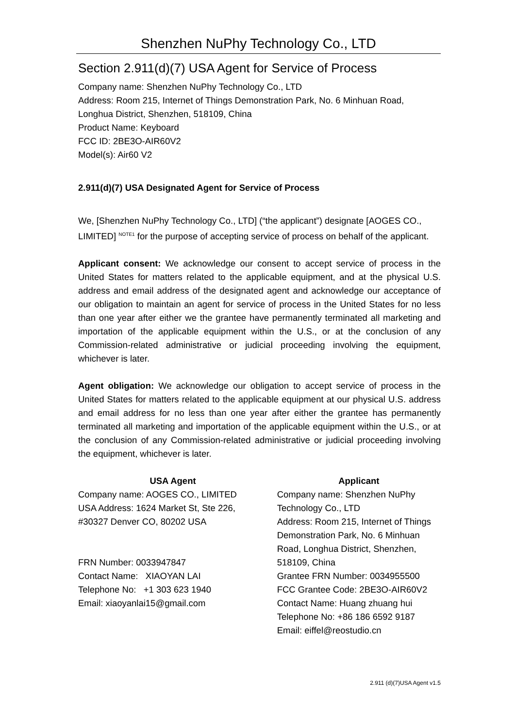Shenzhen NuPhy Technology Co., LTD
Section 2.911(d)(7) USA Agent for Service of Process
Company name: Shenzhen NuPhy Technology Co., LTD
Address: Room 215, Internet of Things Demonstration Park, No. 6 Minhuan Road, Longhua District, Shenzhen, 518109, China
Product Name: Keyboard
FCC ID: 2BE3O-AIR60V2
Model(s): Air60 V2
2.911(d)(7) USA Designated Agent for Service of Process
We, [Shenzhen NuPhy Technology Co., LTD] (“the applicant”) designate [AOGES CO., LIMITED] <sup>NOTE1</sup> for the purpose of accepting service of process on behalf of the applicant.
Applicant consent: We acknowledge our consent to accept service of process in the United States for matters related to the applicable equipment, and at the physical U.S. address and email address of the designated agent and acknowledge our acceptance of our obligation to maintain an agent for service of process in the United States for no less than one year after either we the grantee have permanently terminated all marketing and importation of the applicable equipment within the U.S., or at the conclusion of any Commission-related administrative or judicial proceeding involving the equipment, whichever is later.
Agent obligation: We acknowledge our obligation to accept service of process in the United States for matters related to the applicable equipment at our physical U.S. address and email address for no less than one year after either the grantee has permanently terminated all marketing and importation of the applicable equipment within the U.S., or at the conclusion of any Commission-related administrative or judicial proceeding involving the equipment, whichever is later.
USA Agent
Company name: AOGES CO., LIMITED
USA Address: 1624 Market St, Ste 226,
#30327 Denver CO, 80202 USA
FRN Number: 0033947847
Contact Name: XIAOYAN LAI
Telephone No: +1 303 623 1940
Email: xiaoyanlai15@gmail.com
Applicant
Company name: Shenzhen NuPhy Technology Co., LTD
Address: Room 215, Internet of Things Demonstration Park, No. 6 Minhuan Road, Longhua District, Shenzhen, 518109, China
Grantee FRN Number: 0034955500
FCC Grantee Code: 2BE3O-AIR60V2
Contact Name: Huang zhuang hui
Telephone No: +86 186 6592 9187
Email: eiffel@reostudio.cn
2.911 (d)(7)USA Agent v1.5